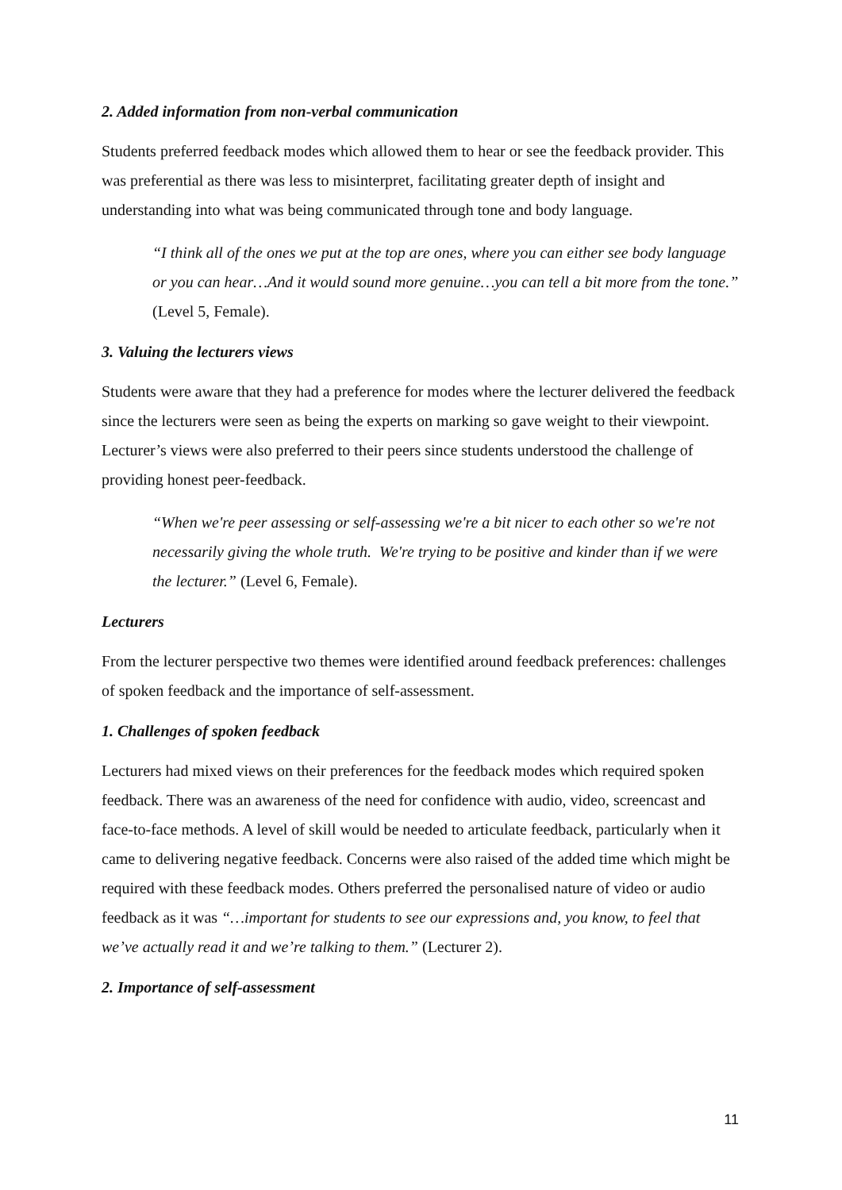2. Added information from non-verbal communication
Students preferred feedback modes which allowed them to hear or see the feedback provider. This was preferential as there was less to misinterpret, facilitating greater depth of insight and understanding into what was being communicated through tone and body language.
“I think all of the ones we put at the top are ones, where you can either see body language or you can hear…And it would sound more genuine…you can tell a bit more from the tone.” (Level 5, Female).
3. Valuing the lecturers views
Students were aware that they had a preference for modes where the lecturer delivered the feedback since the lecturers were seen as being the experts on marking so gave weight to their viewpoint. Lecturer’s views were also preferred to their peers since students understood the challenge of providing honest peer-feedback.
“When we're peer assessing or self-assessing we're a bit nicer to each other so we're not necessarily giving the whole truth. We're trying to be positive and kinder than if we were the lecturer.” (Level 6, Female).
Lecturers
From the lecturer perspective two themes were identified around feedback preferences: challenges of spoken feedback and the importance of self-assessment.
1. Challenges of spoken feedback
Lecturers had mixed views on their preferences for the feedback modes which required spoken feedback. There was an awareness of the need for confidence with audio, video, screencast and face-to-face methods. A level of skill would be needed to articulate feedback, particularly when it came to delivering negative feedback. Concerns were also raised of the added time which might be required with these feedback modes. Others preferred the personalised nature of video or audio feedback as it was “…important for students to see our expressions and, you know, to feel that we’ve actually read it and we’re talking to them.” (Lecturer 2).
2. Importance of self-assessment
11